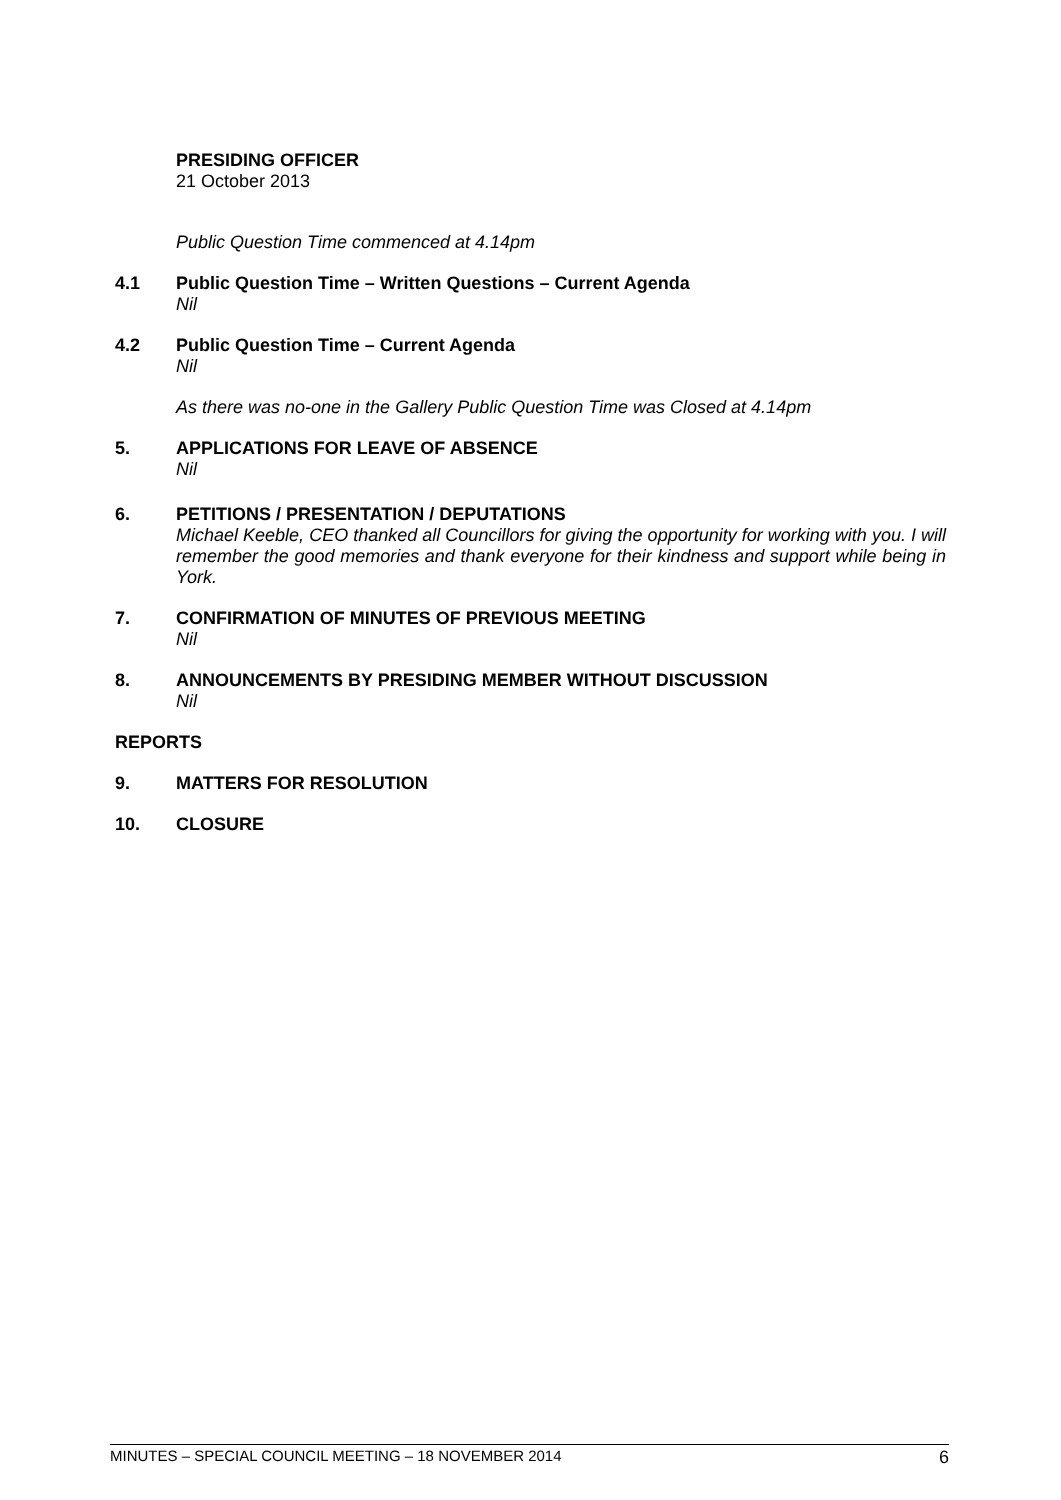PRESIDING OFFICER
21 October 2013
Public Question Time commenced at 4.14pm
4.1 Public Question Time – Written Questions – Current Agenda
Nil
4.2 Public Question Time – Current Agenda
Nil
As there was no-one in the Gallery Public Question Time was Closed at 4.14pm
5. APPLICATIONS FOR LEAVE OF ABSENCE
Nil
6. PETITIONS / PRESENTATION / DEPUTATIONS
Michael Keeble, CEO thanked all Councillors for giving the opportunity for working with you. I will remember the good memories and thank everyone for their kindness and support while being in York.
7. CONFIRMATION OF MINUTES OF PREVIOUS MEETING
Nil
8. ANNOUNCEMENTS BY PRESIDING MEMBER WITHOUT DISCUSSION
Nil
REPORTS
9. MATTERS FOR RESOLUTION
10. CLOSURE
MINUTES – SPECIAL COUNCIL MEETING – 18 NOVEMBER 2014 6